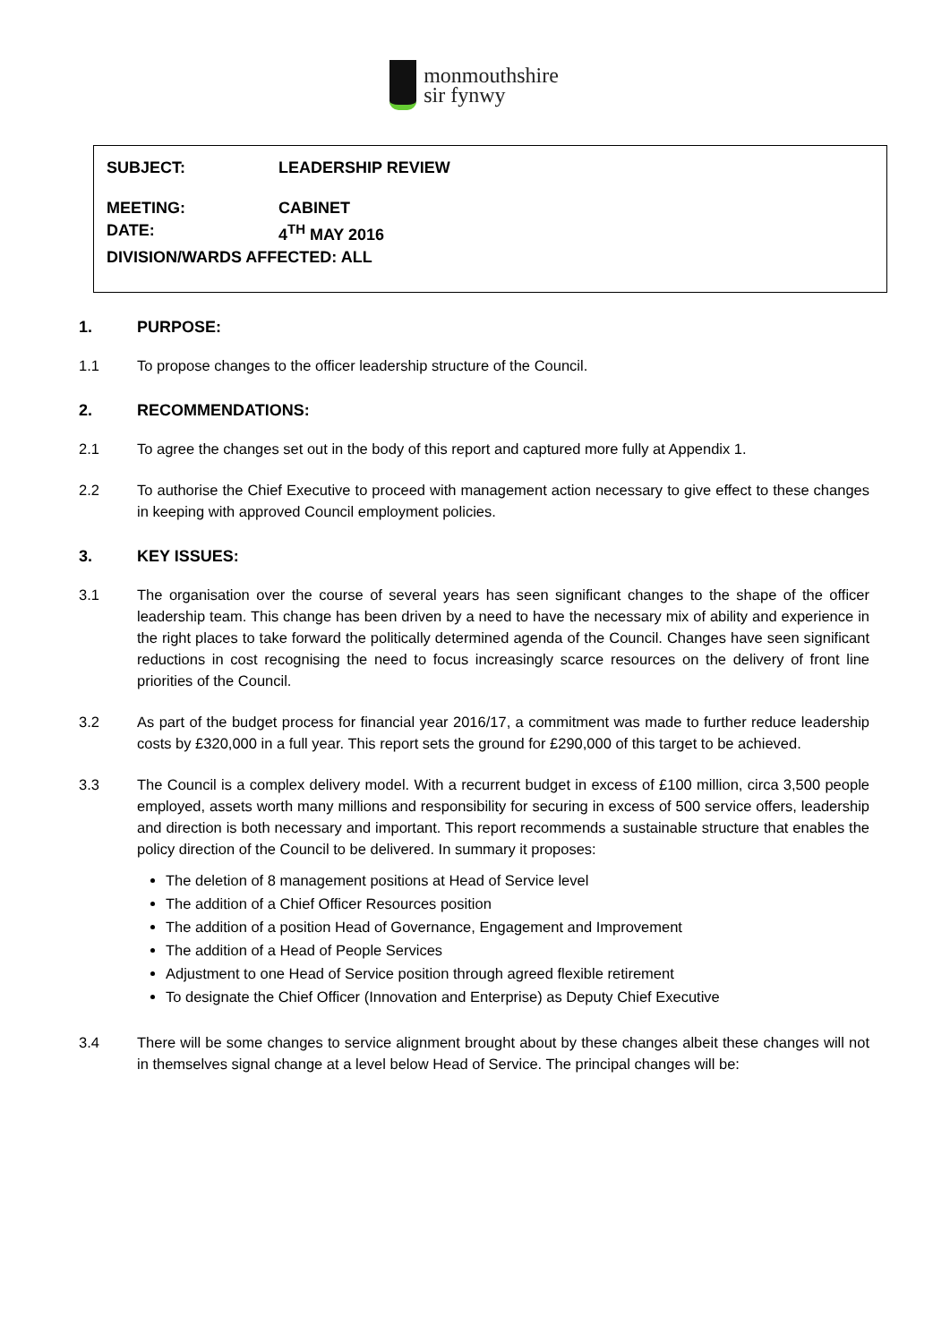monmouthshire
sir fynwy
SUBJECT: LEADERSHIP REVIEW
MEETING: CABINET
DATE: 4<sup>TH</sup> MAY 2016
DIVISION/WARDS AFFECTED: ALL
1. PURPOSE:
1.1 To propose changes to the officer leadership structure of the Council.
2. RECOMMENDATIONS:
2.1 To agree the changes set out in the body of this report and captured more fully at Appendix 1.
2.2 To authorise the Chief Executive to proceed with management action necessary to give effect to these changes in keeping with approved Council employment policies.
3. KEY ISSUES:
3.1 The organisation over the course of several years has seen significant changes to the shape of the officer leadership team. This change has been driven by a need to have the necessary mix of ability and experience in the right places to take forward the politically determined agenda of the Council. Changes have seen significant reductions in cost recognising the need to focus increasingly scarce resources on the delivery of front line priorities of the Council.
3.2 As part of the budget process for financial year 2016/17, a commitment was made to further reduce leadership costs by £320,000 in a full year. This report sets the ground for £290,000 of this target to be achieved.
3.3 The Council is a complex delivery model. With a recurrent budget in excess of £100 million, circa 3,500 people employed, assets worth many millions and responsibility for securing in excess of 500 service offers, leadership and direction is both necessary and important. This report recommends a sustainable structure that enables the policy direction of the Council to be delivered. In summary it proposes:
The deletion of 8 management positions at Head of Service level
The addition of a Chief Officer Resources position
The addition of a position Head of Governance, Engagement and Improvement
The addition of a Head of People Services
Adjustment to one Head of Service position through agreed flexible retirement
To designate the Chief Officer (Innovation and Enterprise) as Deputy Chief Executive
3.4 There will be some changes to service alignment brought about by these changes albeit these changes will not in themselves signal change at a level below Head of Service. The principal changes will be: